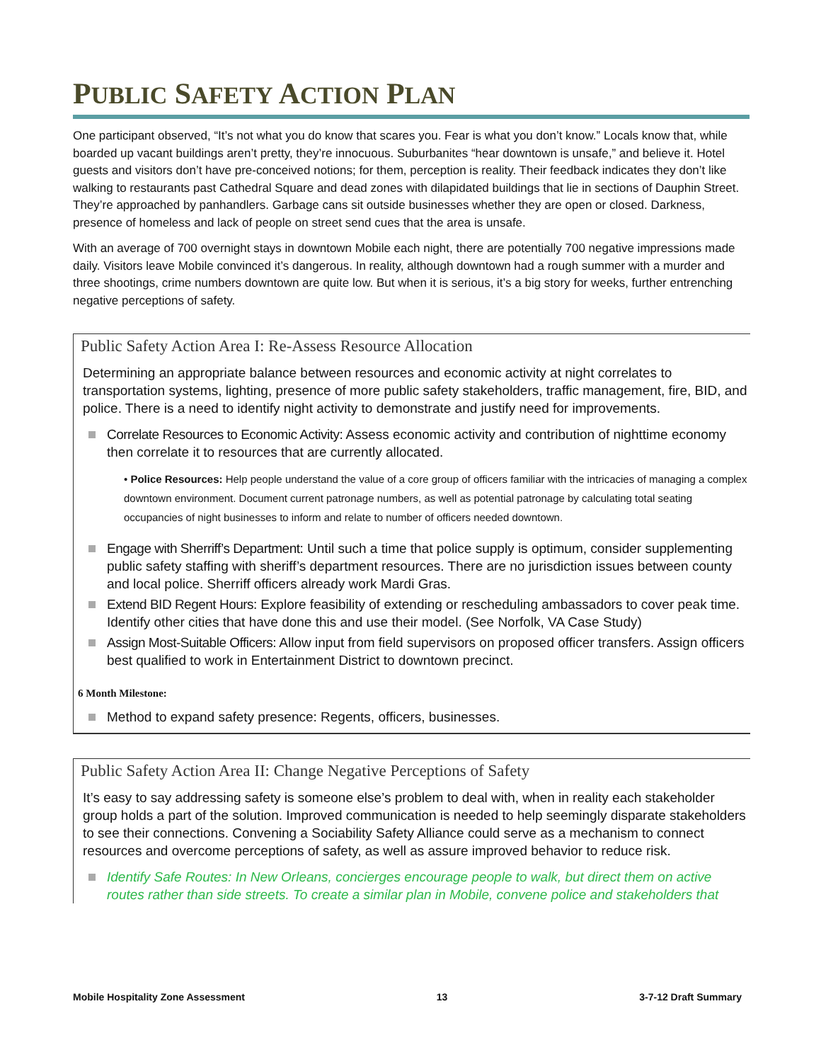PUBLIC SAFETY ACTION PLAN
One participant observed, “It’s not what you do know that scares you. Fear is what you don’t know.” Locals know that, while boarded up vacant buildings aren’t pretty, they’re innocuous. Suburbanites “hear downtown is unsafe,” and believe it. Hotel guests and visitors don’t have pre-conceived notions; for them, perception is reality. Their feedback indicates they don’t like walking to restaurants past Cathedral Square and dead zones with dilapidated buildings that lie in sections of Dauphin Street. They’re approached by panhandlers. Garbage cans sit outside businesses whether they are open or closed. Darkness, presence of homeless and lack of people on street send cues that the area is unsafe.
With an average of 700 overnight stays in downtown Mobile each night, there are potentially 700 negative impressions made daily. Visitors leave Mobile convinced it’s dangerous. In reality, although downtown had a rough summer with a murder and three shootings, crime numbers downtown are quite low. But when it is serious, it’s a big story for weeks, further entrenching negative perceptions of safety.
Public Safety Action Area I: Re-Assess Resource Allocation
Determining an appropriate balance between resources and economic activity at night correlates to transportation systems, lighting, presence of more public safety stakeholders, traffic management, fire, BID, and police. There is a need to identify night activity to demonstrate and justify need for improvements.
Correlate Resources to Economic Activity: Assess economic activity and contribution of nighttime economy then correlate it to resources that are currently allocated.
• Police Resources: Help people understand the value of a core group of officers familiar with the intricacies of managing a complex downtown environment. Document current patronage numbers, as well as potential patronage by calculating total seating occupancies of night businesses to inform and relate to number of officers needed downtown.
Engage with Sherriff’s Department: Until such a time that police supply is optimum, consider supplementing public safety staffing with sheriff’s department resources. There are no jurisdiction issues between county and local police. Sherriff officers already work Mardi Gras.
Extend BID Regent Hours: Explore feasibility of extending or rescheduling ambassadors to cover peak time. Identify other cities that have done this and use their model. (See Norfolk, VA Case Study)
Assign Most-Suitable Officers: Allow input from field supervisors on proposed officer transfers. Assign officers best qualified to work in Entertainment District to downtown precinct.
6 Month Milestone:
Method to expand safety presence: Regents, officers, businesses.
Public Safety Action Area II: Change Negative Perceptions of Safety
It’s easy to say addressing safety is someone else’s problem to deal with, when in reality each stakeholder group holds a part of the solution. Improved communication is needed to help seemingly disparate stakeholders to see their connections. Convening a Sociability Safety Alliance could serve as a mechanism to connect resources and overcome perceptions of safety, as well as assure improved behavior to reduce risk.
Identify Safe Routes: In New Orleans, concierges encourage people to walk, but direct them on active routes rather than side streets. To create a similar plan in Mobile, convene police and stakeholders that
Mobile Hospitality Zone Assessment 13 3-7-12 Draft Summary